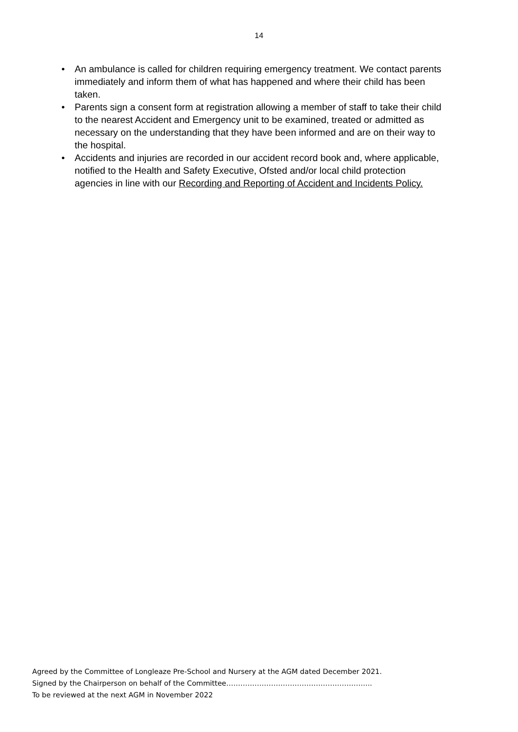14
• An ambulance is called for children requiring emergency treatment. We contact parents immediately and inform them of what has happened and where their child has been taken.
• Parents sign a consent form at registration allowing a member of staff to take their child to the nearest Accident and Emergency unit to be examined, treated or admitted as necessary on the understanding that they have been informed and are on their way to the hospital.
• Accidents and injuries are recorded in our accident record book and, where applicable, notified to the Health and Safety Executive, Ofsted and/or local child protection agencies in line with our Recording and Reporting of Accident and Incidents Policy.
Agreed by the Committee of Longleaze Pre-School and Nursery at the AGM dated December 2021.
Signed by the Chairperson on behalf of the Committee……………………………………………………..
To be reviewed at the next AGM in November 2022